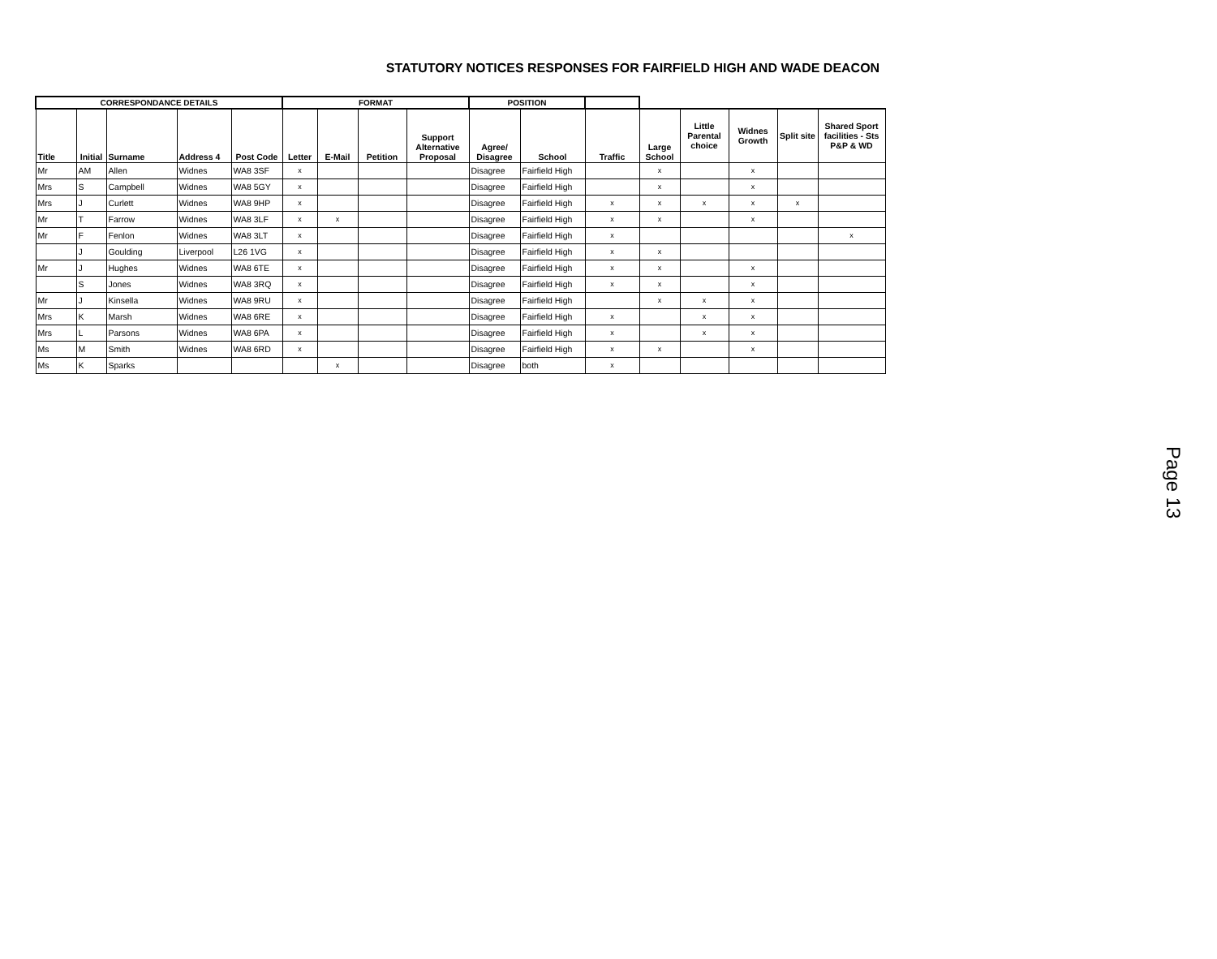STATUTORY NOTICES RESPONSES FOR FAIRFIELD HIGH AND WADE DEACON
| CORRESPONDANCE DETAILS | | | | | FORMAT | | | | POSITION | | | | | | | |
| --- | --- | --- | --- | --- | --- | --- | --- | --- | --- | --- | --- | --- | --- | --- | --- | --- |
| Title | Initial | Surname | Address 4 | Post Code | Letter | E-Mail | Petition | Support Alternative Proposal | Agree/ Disagree | School | Traffic | Large School | Little Parental choice | Widnes Growth | Split site | Shared Sport facilities - Sts P&P & WD |
| Mr | AM | Allen | Widnes | WA8 3SF | x | | | | Disagree | Fairfield High | | x | | x | | |
| Mrs | S | Campbell | Widnes | WA8 5GY | x | | | | Disagree | Fairfield High | | x | | x | | |
| Mrs | J | Curlett | Widnes | WA8 9HP | x | | | | Disagree | Fairfield High | x | x | x | x | x | |
| Mr | T | Farrow | Widnes | WA8 3LF | x | x | | | Disagree | Fairfield High | x | x | | x | | |
| Mr | F | Fenlon | Widnes | WA8 3LT | x | | | | Disagree | Fairfield High | x | | | | | x |
| | J | Goulding | Liverpool | L26 1VG | x | | | | Disagree | Fairfield High | x | x | | | | |
| Mr | J | Hughes | Widnes | WA8 6TE | x | | | | Disagree | Fairfield High | x | x | | x | | |
| | S | Jones | Widnes | WA8 3RQ | x | | | | Disagree | Fairfield High | x | x | | x | | |
| Mr | J | Kinsella | Widnes | WA8 9RU | x | | | | Disagree | Fairfield High | | x | x | x | | |
| Mrs | K | Marsh | Widnes | WA8 6RE | x | | | | Disagree | Fairfield High | x | | x | x | | |
| Mrs | L | Parsons | Widnes | WA8 6PA | x | | | | Disagree | Fairfield High | x | | x | x | | |
| Ms | M | Smith | Widnes | WA8 6RD | x | | | | Disagree | Fairfield High | x | x | | x | | |
| Ms | K | Sparks | | | | x | | | Disagree | both | x | | | | | |
Page 13